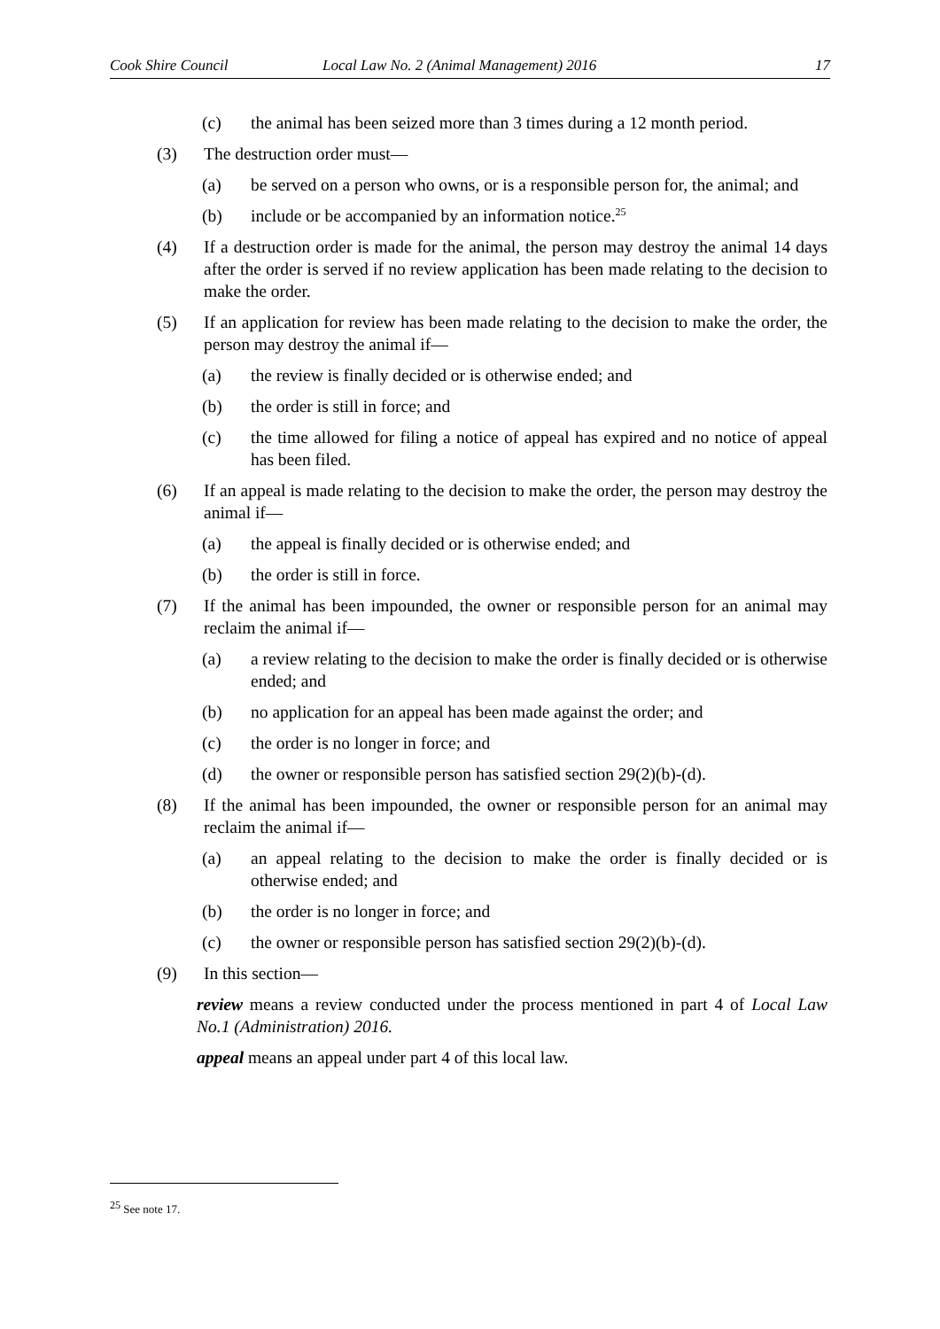Cook Shire Council Local Law No. 2 (Animal Management) 2016 17
(c) the animal has been seized more than 3 times during a 12 month period.
(3) The destruction order must—
(a) be served on a person who owns, or is a responsible person for, the animal; and
(b) include or be accompanied by an information notice.<sup>25</sup>
(4) If a destruction order is made for the animal, the person may destroy the animal 14 days after the order is served if no review application has been made relating to the decision to make the order.
(5) If an application for review has been made relating to the decision to make the order, the person may destroy the animal if—
(a) the review is finally decided or is otherwise ended; and
(b) the order is still in force; and
(c) the time allowed for filing a notice of appeal has expired and no notice of appeal has been filed.
(6) If an appeal is made relating to the decision to make the order, the person may destroy the animal if—
(a) the appeal is finally decided or is otherwise ended; and
(b) the order is still in force.
(7) If the animal has been impounded, the owner or responsible person for an animal may reclaim the animal if—
(a) a review relating to the decision to make the order is finally decided or is otherwise ended; and
(b) no application for an appeal has been made against the order; and
(c) the order is no longer in force; and
(d) the owner or responsible person has satisfied section 29(2)(b)-(d).
(8) If the animal has been impounded, the owner or responsible person for an animal may reclaim the animal if—
(a) an appeal relating to the decision to make the order is finally decided or is otherwise ended; and
(b) the order is no longer in force; and
(c) the owner or responsible person has satisfied section 29(2)(b)-(d).
(9) In this section—
review means a review conducted under the process mentioned in part 4 of Local Law No.1 (Administration) 2016.
appeal means an appeal under part 4 of this local law.
<sup>25</sup> See note 17.